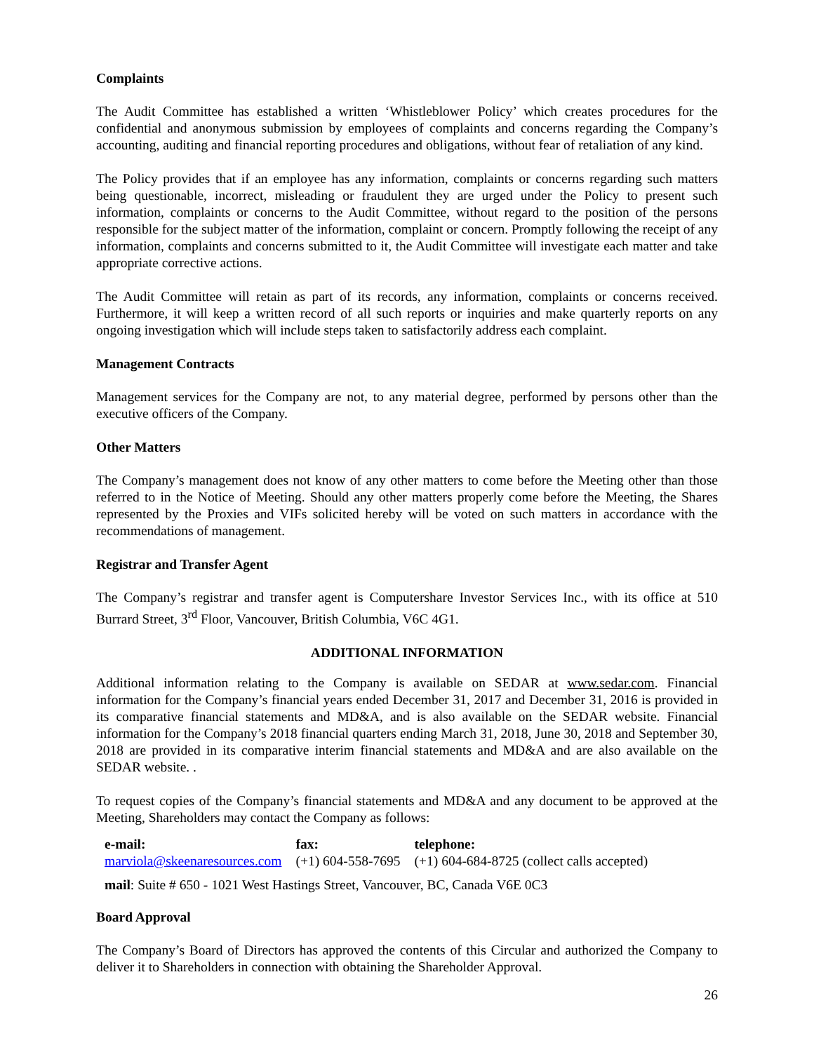Complaints
The Audit Committee has established a written ‘Whistleblower Policy’ which creates procedures for the confidential and anonymous submission by employees of complaints and concerns regarding the Company’s accounting, auditing and financial reporting procedures and obligations, without fear of retaliation of any kind.
The Policy provides that if an employee has any information, complaints or concerns regarding such matters being questionable, incorrect, misleading or fraudulent they are urged under the Policy to present such information, complaints or concerns to the Audit Committee, without regard to the position of the persons responsible for the subject matter of the information, complaint or concern. Promptly following the receipt of any information, complaints and concerns submitted to it, the Audit Committee will investigate each matter and take appropriate corrective actions.
The Audit Committee will retain as part of its records, any information, complaints or concerns received. Furthermore, it will keep a written record of all such reports or inquiries and make quarterly reports on any ongoing investigation which will include steps taken to satisfactorily address each complaint.
Management Contracts
Management services for the Company are not, to any material degree, performed by persons other than the executive officers of the Company.
Other Matters
The Company’s management does not know of any other matters to come before the Meeting other than those referred to in the Notice of Meeting. Should any other matters properly come before the Meeting, the Shares represented by the Proxies and VIFs solicited hereby will be voted on such matters in accordance with the recommendations of management.
Registrar and Transfer Agent
The Company’s registrar and transfer agent is Computershare Investor Services Inc., with its office at 510 Burrard Street, 3<sup>rd</sup> Floor, Vancouver, British Columbia, V6C 4G1.
ADDITIONAL INFORMATION
Additional information relating to the Company is available on SEDAR at www.sedar.com. Financial information for the Company’s financial years ended December 31, 2017 and December 31, 2016 is provided in its comparative financial statements and MD&A, and is also available on the SEDAR website. Financial information for the Company’s 2018 financial quarters ending March 31, 2018, June 30, 2018 and September 30, 2018 are provided in its comparative interim financial statements and MD&A and are also available on the SEDAR website. .
To request copies of the Company’s financial statements and MD&A and any document to be approved at the Meeting, Shareholders may contact the Company as follows:
| e-mail: | fax: | telephone: |
| --- | --- | --- |
| marviola@skeenaresources.com | (+1) 604-558-7695 | (+1) 604-684-8725 (collect calls accepted) |
| mail : Suite # 650 - 1021 West Hastings Street, Vancouver, BC, Canada V6E 0C3 | | |
Board Approval
The Company’s Board of Directors has approved the contents of this Circular and authorized the Company to deliver it to Shareholders in connection with obtaining the Shareholder Approval.
26